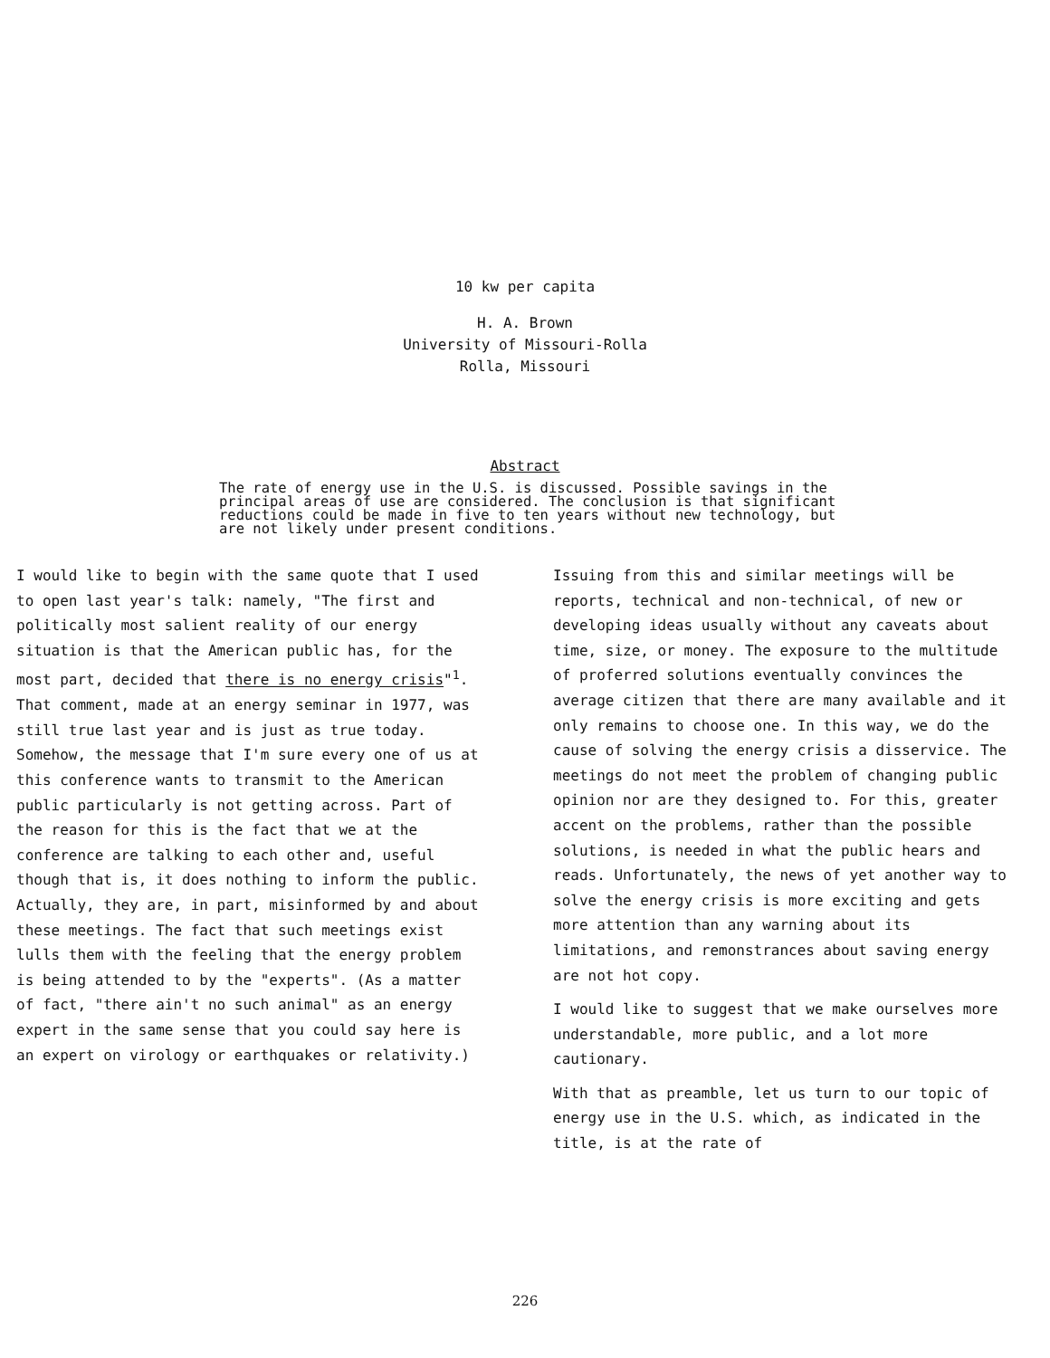10 kw per capita
H. A. Brown
University of Missouri-Rolla
Rolla, Missouri
Abstract
The rate of energy use in the U.S. is discussed. Possible savings in the principal areas of use are considered. The conclusion is that significant reductions could be made in five to ten years without new technology, but are not likely under present conditions.
I would like to begin with the same quote that I used to open last year's talk: namely, "The first and politically most salient reality of our energy situation is that the American public has, for the most part, decided that there is no energy crisis"<sup>1</sup>. That comment, made at an energy seminar in 1977, was still true last year and is just as true today. Somehow, the message that I'm sure every one of us at this conference wants to transmit to the American public particularly is not getting across. Part of the reason for this is the fact that we at the conference are talking to each other and, useful though that is, it does nothing to inform the public. Actually, they are, in part, misinformed by and about these meetings. The fact that such meetings exist lulls them with the feeling that the energy problem is being attended to by the "experts". (As a matter of fact, "there ain't no such animal" as an energy expert in the same sense that you could say here is an expert on virology or earthquakes or relativity.)
Issuing from this and similar meetings will be reports, technical and non-technical, of new or developing ideas usually without any caveats about time, size, or money. The exposure to the multitude of proferred solutions eventually convinces the average citizen that there are many available and it only remains to choose one. In this way, we do the cause of solving the energy crisis a disservice. The meetings do not meet the problem of changing public opinion nor are they designed to. For this, greater accent on the problems, rather than the possible solutions, is needed in what the public hears and reads. Unfortunately, the news of yet another way to solve the energy crisis is more exciting and gets more attention than any warning about its limitations, and remonstrances about saving energy are not hot copy.
I would like to suggest that we make ourselves more understandable, more public, and a lot more cautionary.
With that as preamble, let us turn to our topic of energy use in the U.S. which, as indicated in the title, is at the rate of
226